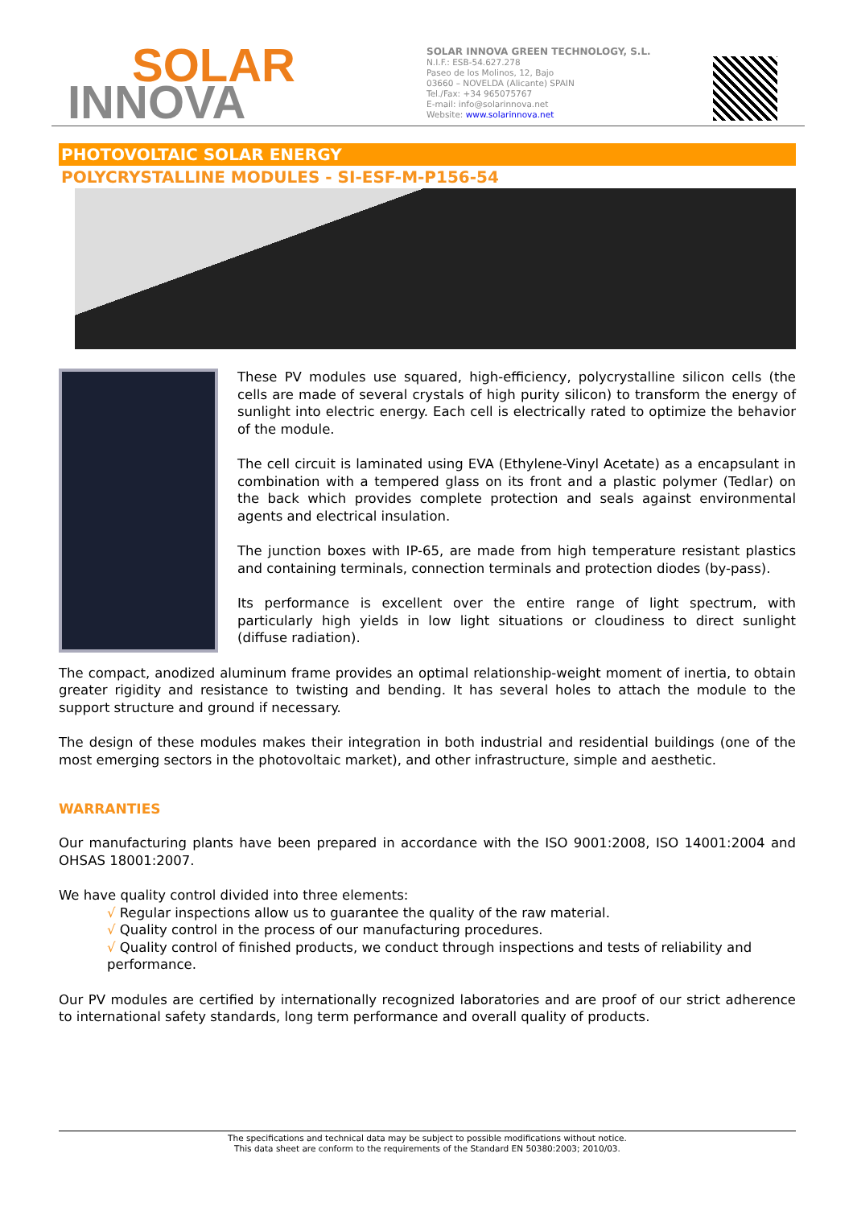SOLAR
INNOVA
SOLAR INNOVA GREEN TECHNOLOGY, S.L.
N.I.F.: ESB-54.627.278
Paseo de los Molinos, 12, Bajo
03660 – NOVELDA (Alicante) SPAIN
Tel./Fax: +34 965075767
E-mail: info@solarinnova.net
Website: www.solarinnova.net
PHOTOVOLTAIC SOLAR ENERGY
POLYCRYSTALLINE MODULES - SI-ESF-M-P156-54
These PV modules use squared, high-efficiency, polycrystalline silicon cells (the cells are made of several crystals of high purity silicon) to transform the energy of sunlight into electric energy. Each cell is electrically rated to optimize the behavior of the module.
The cell circuit is laminated using EVA (Ethylene-Vinyl Acetate) as a encapsulant in combination with a tempered glass on its front and a plastic polymer (Tedlar) on the back which provides complete protection and seals against environmental agents and electrical insulation.
The junction boxes with IP-65, are made from high temperature resistant plastics and containing terminals, connection terminals and protection diodes (by-pass).
Its performance is excellent over the entire range of light spectrum, with particularly high yields in low light situations or cloudiness to direct sunlight (diffuse radiation).
The compact, anodized aluminum frame provides an optimal relationship-weight moment of inertia, to obtain greater rigidity and resistance to twisting and bending. It has several holes to attach the module to the support structure and ground if necessary.
The design of these modules makes their integration in both industrial and residential buildings (one of the most emerging sectors in the photovoltaic market), and other infrastructure, simple and aesthetic.
WARRANTIES
Our manufacturing plants have been prepared in accordance with the ISO 9001:2008, ISO 14001:2004 and OHSAS 18001:2007.
We have quality control divided into three elements:
√ Regular inspections allow us to guarantee the quality of the raw material.
√ Quality control in the process of our manufacturing procedures.
√ Quality control of finished products, we conduct through inspections and tests of reliability and performance.
Our PV modules are certified by internationally recognized laboratories and are proof of our strict adherence to international safety standards, long term performance and overall quality of products.
The specifications and technical data may be subject to possible modifications without notice.
This data sheet are conform to the requirements of the Standard EN 50380:2003; 2010/03.